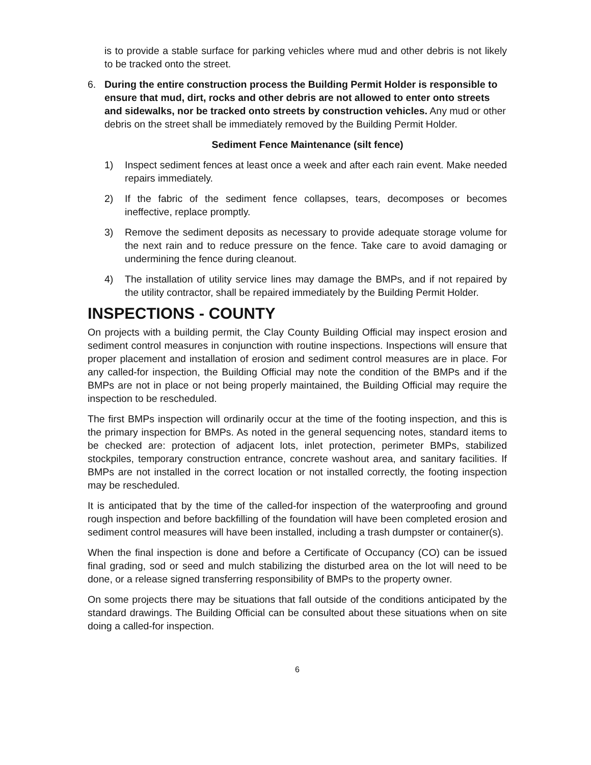is to provide a stable surface for parking vehicles where mud and other debris is not likely to be tracked onto the street.
6. During the entire construction process the Building Permit Holder is responsible to ensure that mud, dirt, rocks and other debris are not allowed to enter onto streets and sidewalks, nor be tracked onto streets by construction vehicles. Any mud or other debris on the street shall be immediately removed by the Building Permit Holder.
Sediment Fence Maintenance (silt fence)
1) Inspect sediment fences at least once a week and after each rain event. Make needed repairs immediately.
2) If the fabric of the sediment fence collapses, tears, decomposes or becomes ineffective, replace promptly.
3) Remove the sediment deposits as necessary to provide adequate storage volume for the next rain and to reduce pressure on the fence. Take care to avoid damaging or undermining the fence during cleanout.
4) The installation of utility service lines may damage the BMPs, and if not repaired by the utility contractor, shall be repaired immediately by the Building Permit Holder.
INSPECTIONS - COUNTY
On projects with a building permit, the Clay County Building Official may inspect erosion and sediment control measures in conjunction with routine inspections. Inspections will ensure that proper placement and installation of erosion and sediment control measures are in place. For any called-for inspection, the Building Official may note the condition of the BMPs and if the BMPs are not in place or not being properly maintained, the Building Official may require the inspection to be rescheduled.
The first BMPs inspection will ordinarily occur at the time of the footing inspection, and this is the primary inspection for BMPs. As noted in the general sequencing notes, standard items to be checked are: protection of adjacent lots, inlet protection, perimeter BMPs, stabilized stockpiles, temporary construction entrance, concrete washout area, and sanitary facilities. If BMPs are not installed in the correct location or not installed correctly, the footing inspection may be rescheduled.
It is anticipated that by the time of the called-for inspection of the waterproofing and ground rough inspection and before backfilling of the foundation will have been completed erosion and sediment control measures will have been installed, including a trash dumpster or container(s).
When the final inspection is done and before a Certificate of Occupancy (CO) can be issued final grading, sod or seed and mulch stabilizing the disturbed area on the lot will need to be done, or a release signed transferring responsibility of BMPs to the property owner.
On some projects there may be situations that fall outside of the conditions anticipated by the standard drawings. The Building Official can be consulted about these situations when on site doing a called-for inspection.
6